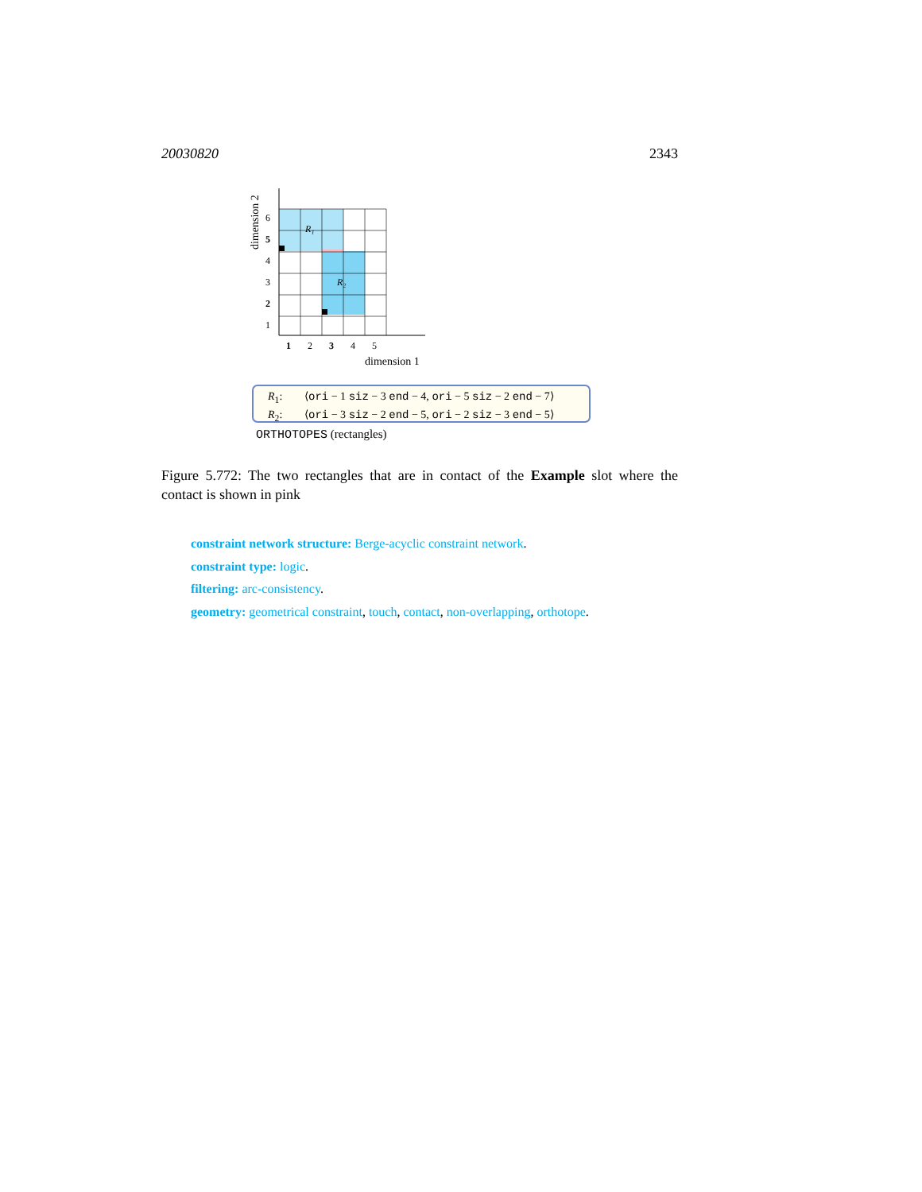20030820 2343
R₁
R₂
6
5
4
3
2
1
1
2
3
4
5
dimension 1
dimension 2
R<sub>1</sub>: ⟨ori − 1 siz − 3 end − 4, ori − 5 siz − 2 end − 7⟩
R<sub>2</sub>: ⟨ori − 3 siz − 2 end − 5, ori − 2 siz − 3 end − 5⟩
ORTHOTOPES (rectangles)
Figure 5.772: The two rectangles that are in contact of the Example slot where the contact is shown in pink
constraint network structure: Berge-acyclic constraint network.
constraint type: logic.
filtering: arc-consistency.
geometry: geometrical constraint, touch, contact, non-overlapping, orthotope.